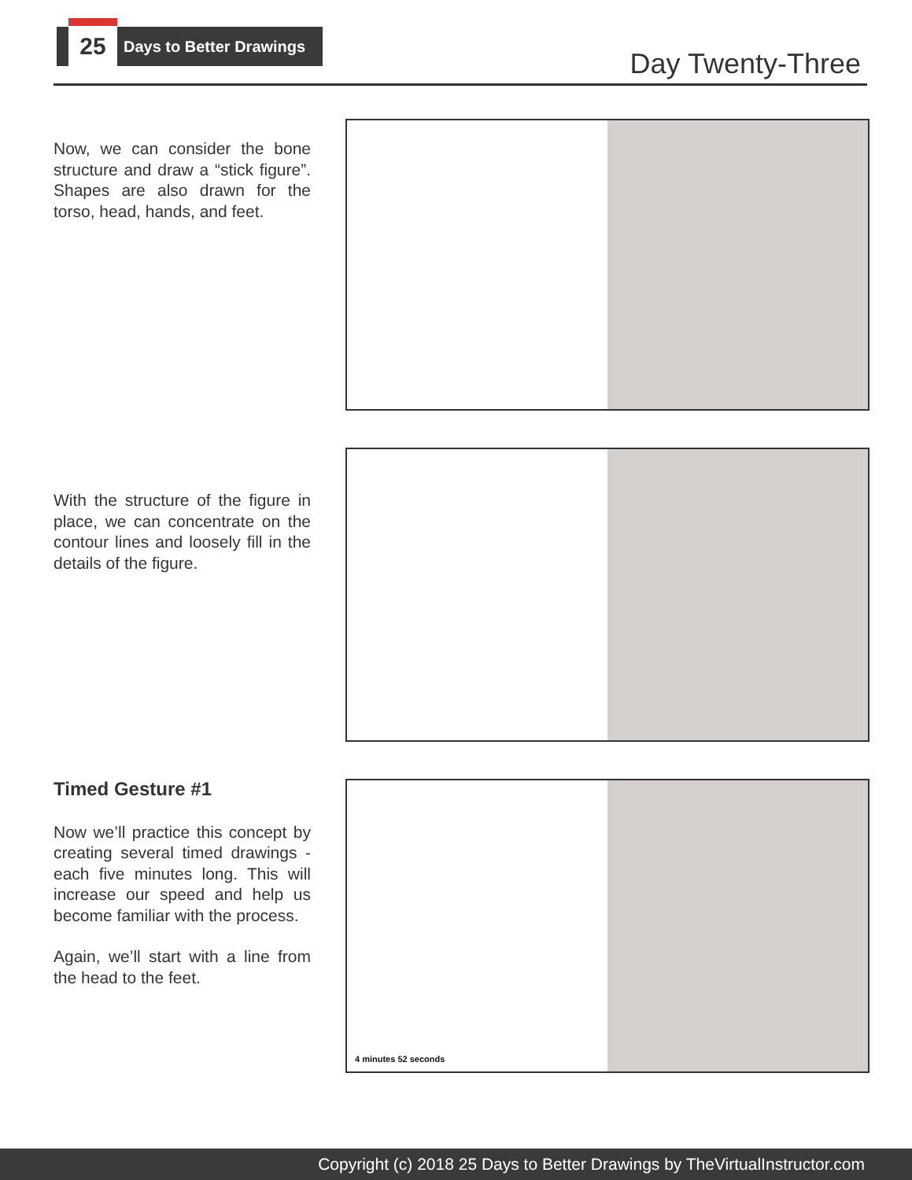25
Days to Better Drawings
Day Twenty-Three
Now, we can consider the bone structure and draw a “stick figure”. Shapes are also drawn for the torso, head, hands, and feet.
With the structure of the figure in place, we can concentrate on the contour lines and loosely fill in the details of the figure.
Timed Gesture #1
Now we’ll practice this concept by creating several timed drawings - each five minutes long. This will increase our speed and help us become familiar with the process.
Again, we’ll start with a line from the head to the feet.
4 minutes 52 seconds
Copyright (c) 2018 25 Days to Better Drawings by TheVirtualInstructor.com